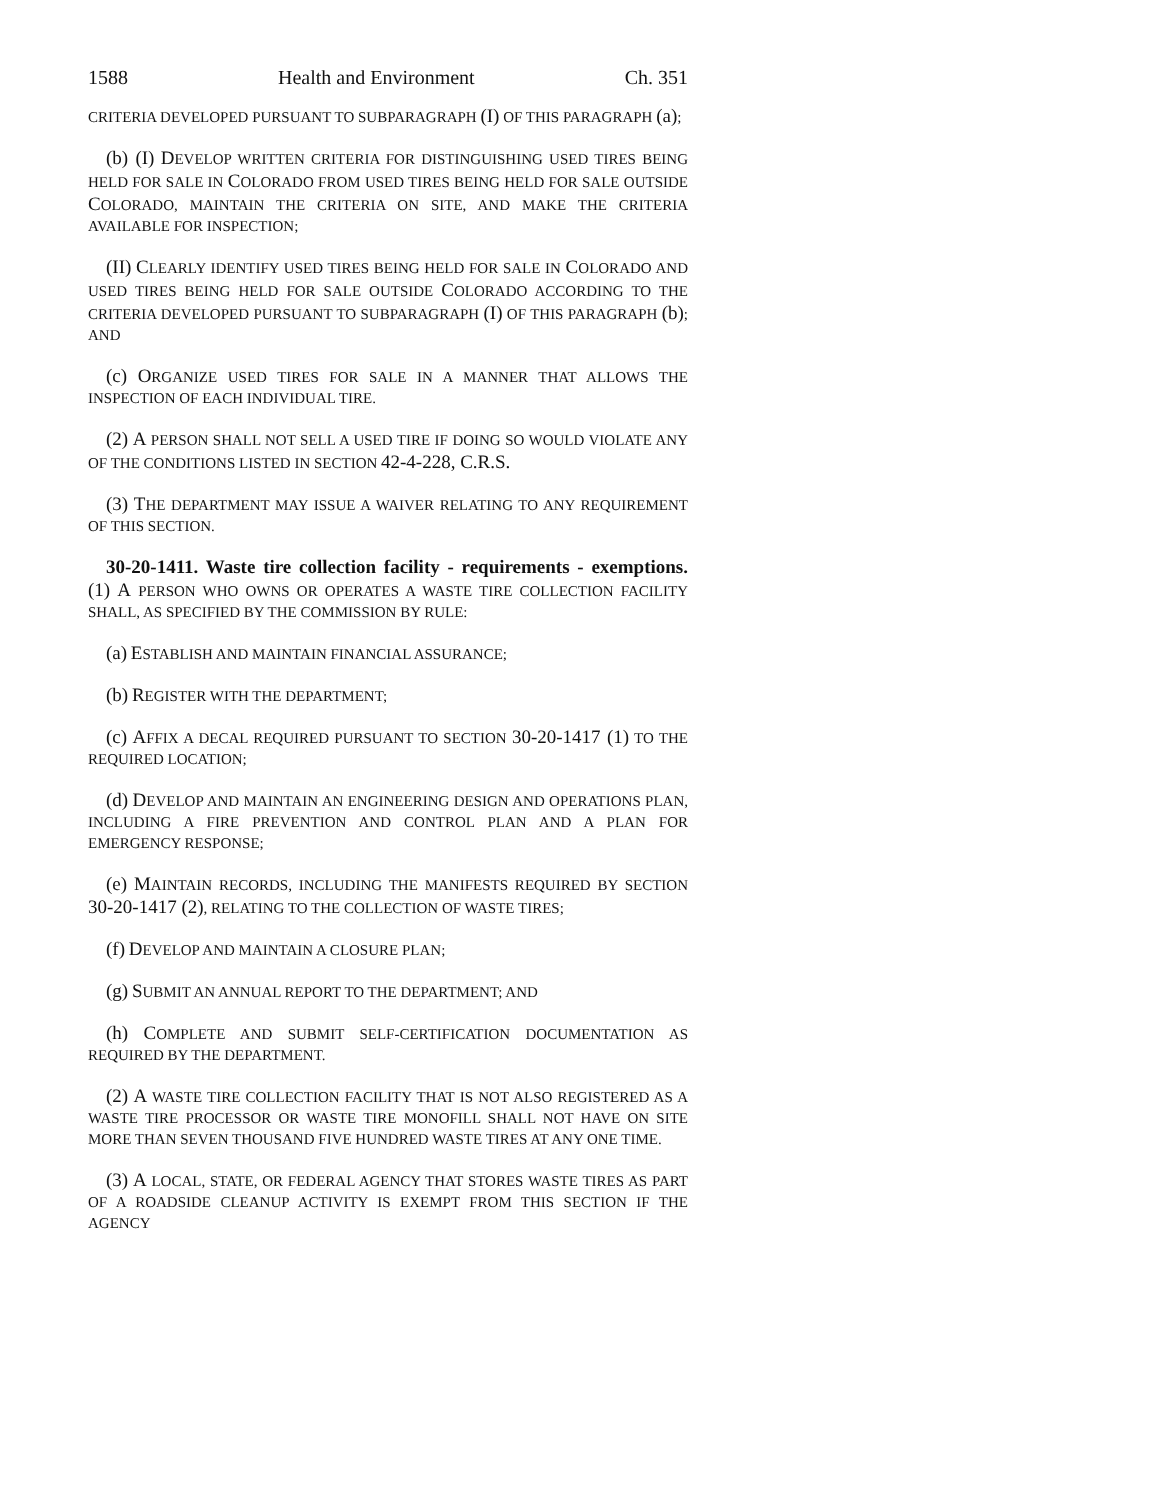1588 Health and Environment Ch. 351
CRITERIA DEVELOPED PURSUANT TO SUBPARAGRAPH (I) OF THIS PARAGRAPH (a);
(b) (I) DEVELOP WRITTEN CRITERIA FOR DISTINGUISHING USED TIRES BEING HELD FOR SALE IN COLORADO FROM USED TIRES BEING HELD FOR SALE OUTSIDE COLORADO, MAINTAIN THE CRITERIA ON SITE, AND MAKE THE CRITERIA AVAILABLE FOR INSPECTION;
(II) CLEARLY IDENTIFY USED TIRES BEING HELD FOR SALE IN COLORADO AND USED TIRES BEING HELD FOR SALE OUTSIDE COLORADO ACCORDING TO THE CRITERIA DEVELOPED PURSUANT TO SUBPARAGRAPH (I) OF THIS PARAGRAPH (b); AND
(c) ORGANIZE USED TIRES FOR SALE IN A MANNER THAT ALLOWS THE INSPECTION OF EACH INDIVIDUAL TIRE.
(2) A PERSON SHALL NOT SELL A USED TIRE IF DOING SO WOULD VIOLATE ANY OF THE CONDITIONS LISTED IN SECTION 42-4-228, C.R.S.
(3) THE DEPARTMENT MAY ISSUE A WAIVER RELATING TO ANY REQUIREMENT OF THIS SECTION.
30-20-1411. Waste tire collection facility - requirements - exemptions. (1) A PERSON WHO OWNS OR OPERATES A WASTE TIRE COLLECTION FACILITY SHALL, AS SPECIFIED BY THE COMMISSION BY RULE:
(a) ESTABLISH AND MAINTAIN FINANCIAL ASSURANCE;
(b) REGISTER WITH THE DEPARTMENT;
(c) AFFIX A DECAL REQUIRED PURSUANT TO SECTION 30-20-1417 (1) TO THE REQUIRED LOCATION;
(d) DEVELOP AND MAINTAIN AN ENGINEERING DESIGN AND OPERATIONS PLAN, INCLUDING A FIRE PREVENTION AND CONTROL PLAN AND A PLAN FOR EMERGENCY RESPONSE;
(e) MAINTAIN RECORDS, INCLUDING THE MANIFESTS REQUIRED BY SECTION 30-20-1417 (2), RELATING TO THE COLLECTION OF WASTE TIRES;
(f) DEVELOP AND MAINTAIN A CLOSURE PLAN;
(g) SUBMIT AN ANNUAL REPORT TO THE DEPARTMENT; AND
(h) COMPLETE AND SUBMIT SELF-CERTIFICATION DOCUMENTATION AS REQUIRED BY THE DEPARTMENT.
(2) A WASTE TIRE COLLECTION FACILITY THAT IS NOT ALSO REGISTERED AS A WASTE TIRE PROCESSOR OR WASTE TIRE MONOFILL SHALL NOT HAVE ON SITE MORE THAN SEVEN THOUSAND FIVE HUNDRED WASTE TIRES AT ANY ONE TIME.
(3) A LOCAL, STATE, OR FEDERAL AGENCY THAT STORES WASTE TIRES AS PART OF A ROADSIDE CLEANUP ACTIVITY IS EXEMPT FROM THIS SECTION IF THE AGENCY